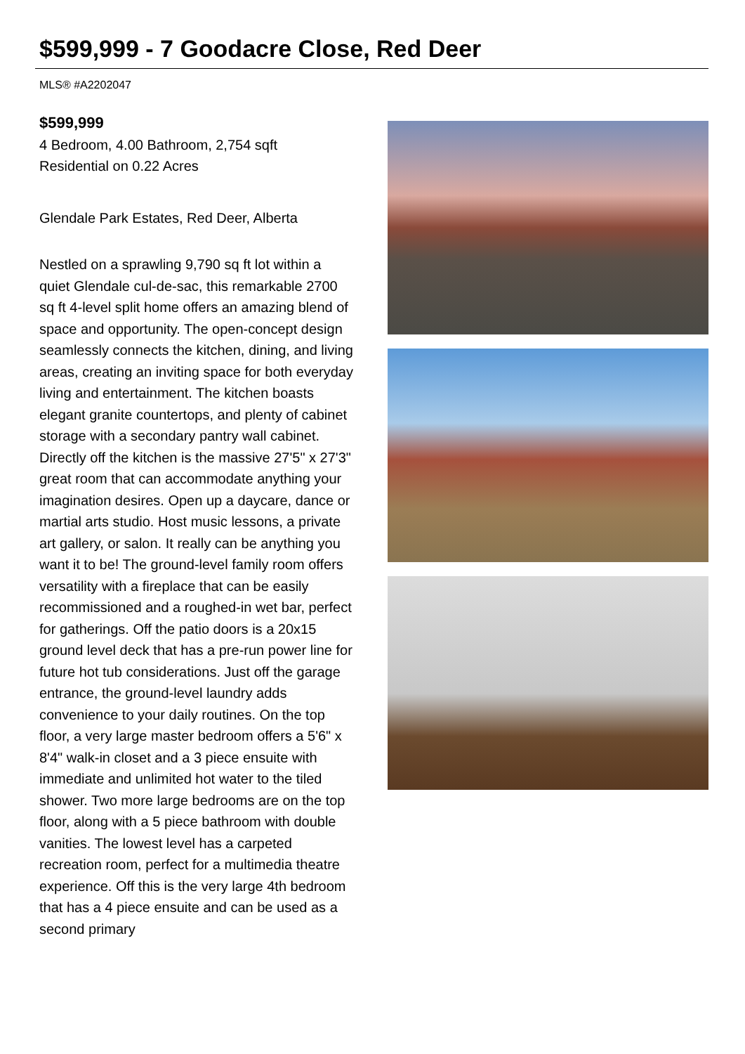$599,999 - 7 Goodacre Close, Red Deer
MLS® #A2202047
$599,999
4 Bedroom, 4.00 Bathroom, 2,754 sqft
Residential on 0.22 Acres
Glendale Park Estates, Red Deer, Alberta
Nestled on a sprawling 9,790 sq ft lot within a quiet Glendale cul-de-sac, this remarkable 2700 sq ft 4-level split home offers an amazing blend of space and opportunity. The open-concept design seamlessly connects the kitchen, dining, and living areas, creating an inviting space for both everyday living and entertainment. The kitchen boasts elegant granite countertops, and plenty of cabinet storage with a secondary pantry wall cabinet. Directly off the kitchen is the massive 27'5" x 27'3" great room that can accommodate anything your imagination desires. Open up a daycare, dance or martial arts studio. Host music lessons, a private art gallery, or salon. It really can be anything you want it to be! The ground-level family room offers versatility with a fireplace that can be easily recommissioned and a roughed-in wet bar, perfect for gatherings. Off the patio doors is a 20x15 ground level deck that has a pre-run power line for future hot tub considerations. Just off the garage entrance, the ground-level laundry adds convenience to your daily routines. On the top floor, a very large master bedroom offers a 5'6" x 8'4" walk-in closet and a 3 piece ensuite with immediate and unlimited hot water to the tiled shower. Two more large bedrooms are on the top floor, along with a 5 piece bathroom with double vanities. The lowest level has a carpeted recreation room, perfect for a multimedia theatre experience. Off this is the very large 4th bedroom that has a 4 piece ensuite and can be used as a second primary